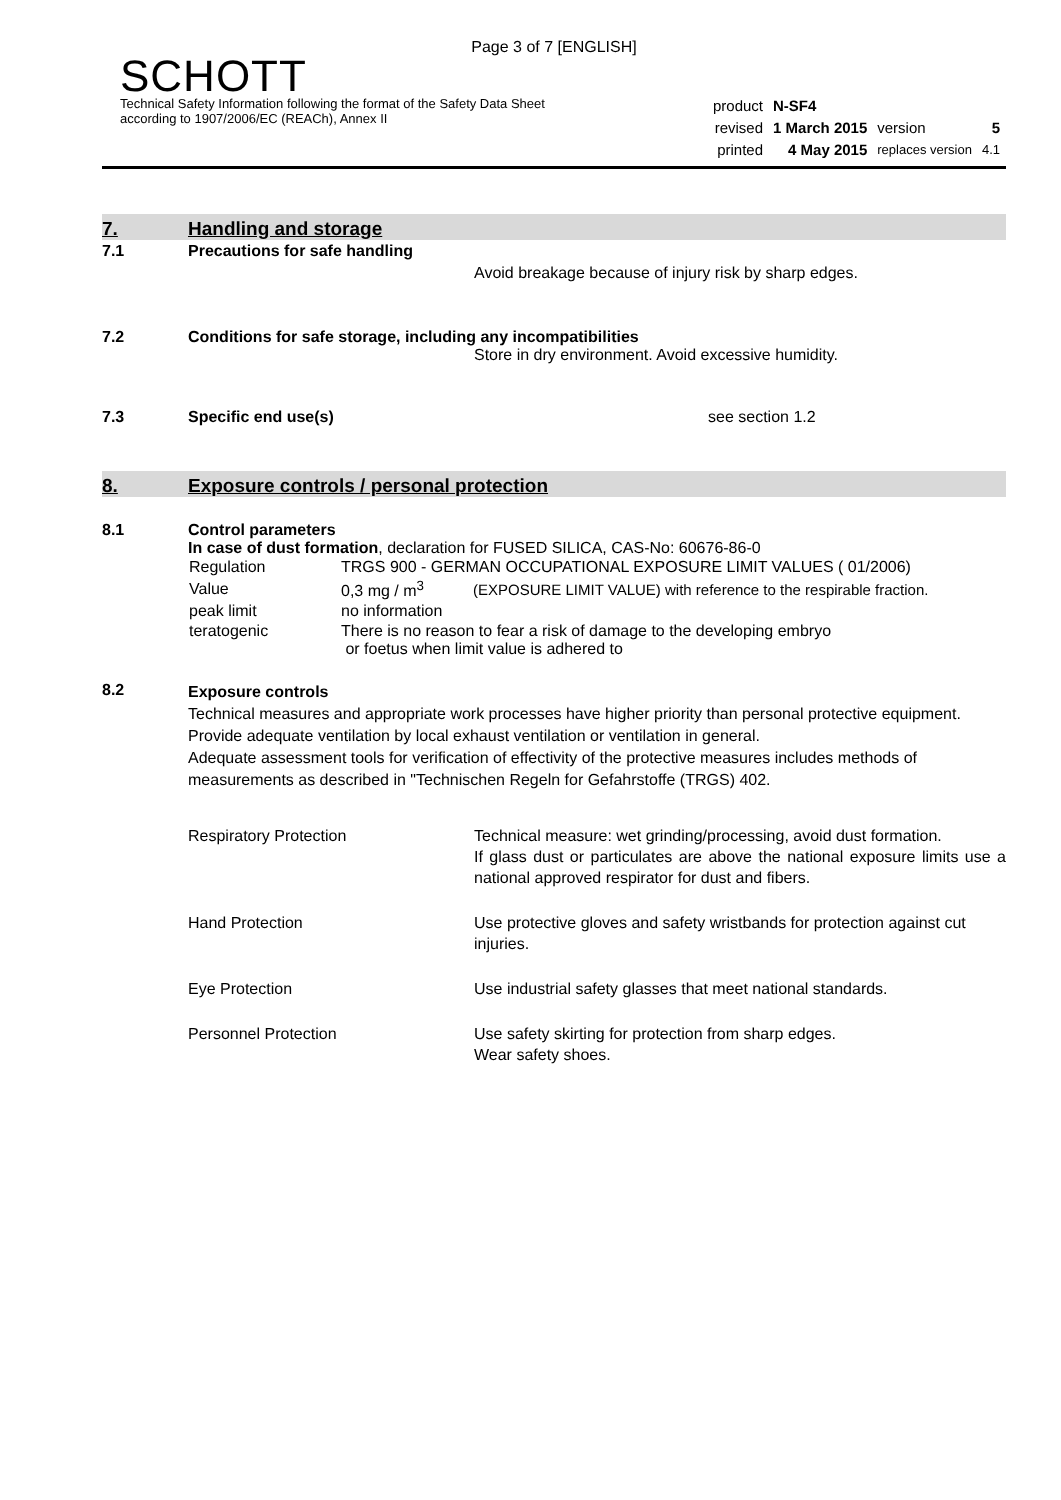Page 3 of 7 [ENGLISH]
SCHOTT
Technical Safety Information following the format of the Safety Data Sheet
according to 1907/2006/EC (REACh), Annex II
| product | N-SF4 | | |
| revised | 1 March 2015 | version | 5 |
| printed | 4 May 2015 | replaces version | 4.1 |
7.
Handling and storage
7.1 Precautions for safe handling
Avoid breakage because of injury risk by sharp edges.
7.2 Conditions for safe storage, including any incompatibilities
Store in dry environment. Avoid excessive humidity.
7.3 Specific end use(s) see section 1.2
8.
Exposure controls / personal protection
8.1 Control parameters
In case of dust formation, declaration for FUSED SILICA, CAS-No: 60676-86-0
| Regulation | TRGS 900 - GERMAN OCCUPATIONAL EXPOSURE LIMIT VALUES ( 01/2006) | |
| Value | 0,3 mg / m<sup>3</sup> | (EXPOSURE LIMIT VALUE) with reference to the respirable fraction. |
| peak limit | no information | |
| teratogenic | There is no reason to fear a risk of damage to the developing embryo or foetus when limit value is adhered to | |
8.2
Exposure controls
Technical measures and appropriate work processes have higher priority than personal protective equipment. Provide adequate ventilation by local exhaust ventilation or ventilation in general.
Adequate assessment tools for verification of effectivity of the protective measures includes methods of measurements as described in "Technischen Regeln for Gefahrstoffe (TRGS) 402.
| Respiratory Protection | Technical measure: wet grinding/processing, avoid dust formation. If glass dust or particulates are above the national exposure limits use a national approved respirator for dust and fibers. |
| Hand Protection | Use protective gloves and safety wristbands for protection against cut injuries. |
| Eye Protection | Use industrial safety glasses that meet national standards. |
| Personnel Protection | Use safety skirting for protection from sharp edges. Wear safety shoes. |